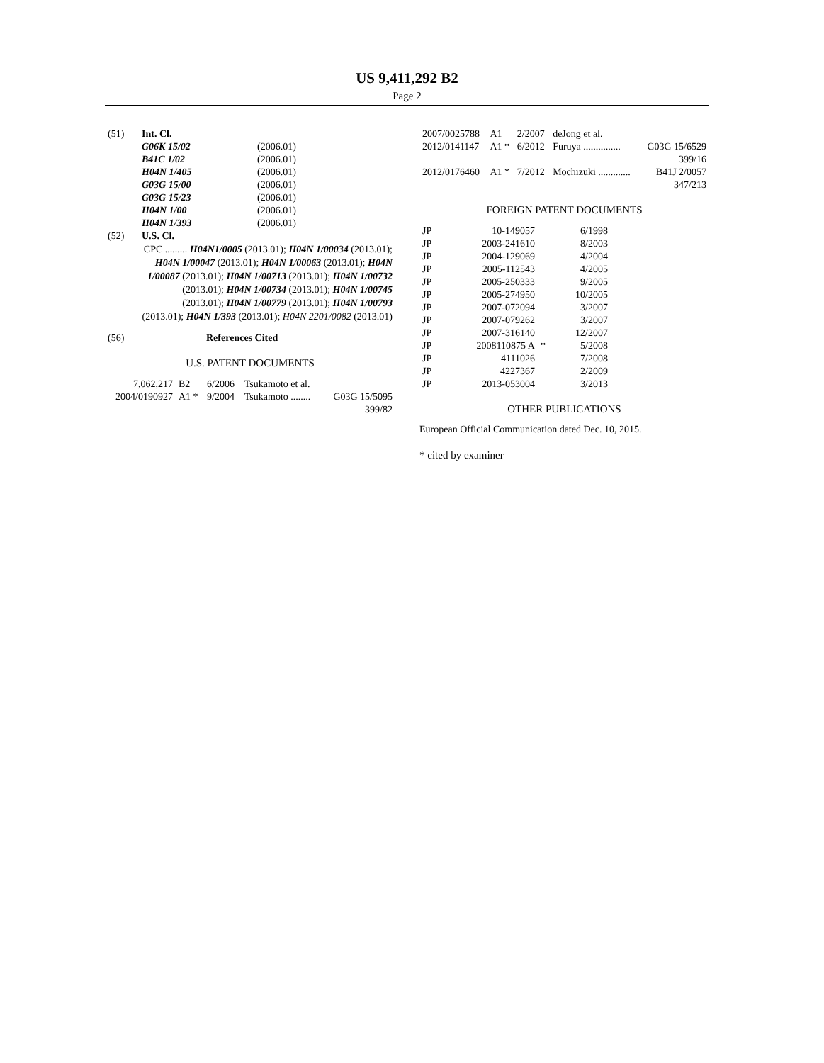US 9,411,292 B2
Page 2
| (51) | Int. Cl. | |
| | G06K 15/02 | (2006.01) |
| | B41C 1/02 | (2006.01) |
| | H04N 1/405 | (2006.01) |
| | G03G 15/00 | (2006.01) |
| | G03G 15/23 | (2006.01) |
| | H04N 1/00 | (2006.01) |
| | H04N 1/393 | (2006.01) |
| (52) | U.S. Cl. | |
| | CPC ......... H04N1/0005 (2013.01); H04N 1/00034 (2013.01); H04N 1/00047 (2013.01); H04N 1/00063 (2013.01); H04N 1/00087 (2013.01); H04N 1/00713 (2013.01); H04N 1/00732 (2013.01); H04N 1/00734 (2013.01); H04N 1/00745 (2013.01); H04N 1/00779 (2013.01); H04N 1/00793 (2013.01); H04N 1/393 (2013.01); H04N 2201/0082 (2013.01) | |
| (56) | References Cited | |
U.S. PATENT DOCUMENTS
| 7,062,217 | B2 | 6/2006 | Tsukamoto et al. | |
| 2004/0190927 | A1 * | 9/2004 | Tsukamoto ........ | G03G 15/5095 399/82 |
| 2007/0025788 | A1 | 2/2007 | deJong et al. | |
| 2012/0141147 | A1 * | 6/2012 | Furuya ............... | G03G 15/6529 399/16 |
| 2012/0176460 | A1 * | 7/2012 | Mochizuki ............. | B41J 2/0057 347/213 |
FOREIGN PATENT DOCUMENTS
| JP | 10-149057 | | 6/1998 |
| JP | 2003-241610 | | 8/2003 |
| JP | 2004-129069 | | 4/2004 |
| JP | 2005-112543 | | 4/2005 |
| JP | 2005-250333 | | 9/2005 |
| JP | 2005-274950 | | 10/2005 |
| JP | 2007-072094 | | 3/2007 |
| JP | 2007-079262 | | 3/2007 |
| JP | 2007-316140 | | 12/2007 |
| JP | 2008110875 A | * | 5/2008 |
| JP | 4111026 | | 7/2008 |
| JP | 4227367 | | 2/2009 |
| JP | 2013-053004 | | 3/2013 |
OTHER PUBLICATIONS
European Official Communication dated Dec. 10, 2015.
* cited by examiner